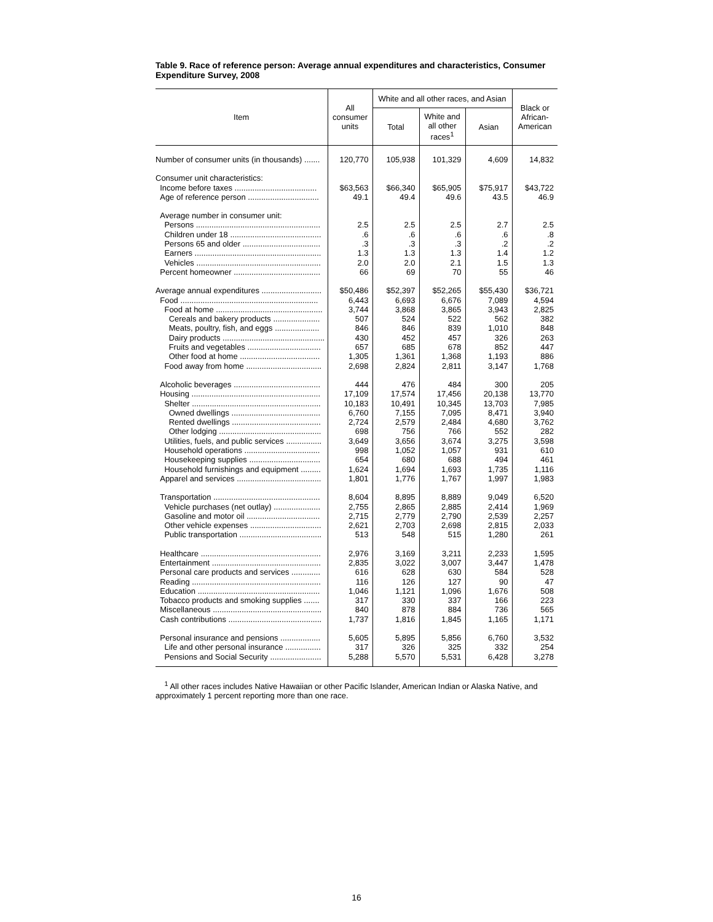Table 9. Race of reference person: Average annual expenditures and characteristics, Consumer Expenditure Survey, 2008
| Item | All consumer units | White and all other races, and Asian | | | Black or African- American |
| --- | --- | --- | --- | --- | --- |
| | | Total | White and all other races<sup>1</sup> | Asian | |
| Number of consumer units (in thousands) ....... | 120,770 | 105,938 | 101,329 | 4,609 | 14,832 |
| Consumer unit characteristics: | | | | | |
| Income before taxes ..................................... | $63,563 | $66,340 | $65,905 | $75,917 | $43,722 |
| Age of reference person ................................ | 49.1 | 49.4 | 49.6 | 43.5 | 46.9 |
| Average number in consumer unit: | | | | | |
| Persons ........................................................ | 2.5 | 2.5 | 2.5 | 2.7 | 2.5 |
| Children under 18 ......................................... | .6 | .6 | .6 | .6 | .8 |
| Persons 65 and older ................................... | .3 | .3 | .3 | .2 | .2 |
| Earners ......................................................... | 1.3 | 1.3 | 1.3 | 1.4 | 1.2 |
| Vehicles ........................................................ | 2.0 | 2.0 | 2.1 | 1.5 | 1.3 |
| Percent homeowner ....................................... | 66 | 69 | 70 | 55 | 46 |
| Average annual expenditures ........................... | $50,486 | $52,397 | $52,265 | $55,430 | $36,721 |
| Food .............................................................. | 6,443 | 6,693 | 6,676 | 7,089 | 4,594 |
| Food at home ................................................ | 3,744 | 3,868 | 3,865 | 3,943 | 2,825 |
| Cereals and bakery products ..................... | 507 | 524 | 522 | 562 | 382 |
| Meats, poultry, fish, and eggs .................... | 846 | 846 | 839 | 1,010 | 848 |
| Dairy products .............................................. | 430 | 452 | 457 | 326 | 263 |
| Fruits and vegetables ................................. | 657 | 685 | 678 | 852 | 447 |
| Other food at home .................................... | 1,305 | 1,361 | 1,368 | 1,193 | 886 |
| Food away from home .................................. | 2,698 | 2,824 | 2,811 | 3,147 | 1,768 |
| Alcoholic beverages ....................................... | 444 | 476 | 484 | 300 | 205 |
| Housing .......................................................... | 17,109 | 17,574 | 17,456 | 20,138 | 13,770 |
| Shelter .......................................................... | 10,183 | 10,491 | 10,345 | 13,703 | 7,985 |
| Owned dwellings ........................................ | 6,760 | 7,155 | 7,095 | 8,471 | 3,940 |
| Rented dwellings ........................................ | 2,724 | 2,579 | 2,484 | 4,680 | 3,762 |
| Other lodging .............................................. | 698 | 756 | 766 | 552 | 282 |
| Utilities, fuels, and public services ................ | 3,649 | 3,656 | 3,674 | 3,275 | 3,598 |
| Household operations .................................. | 998 | 1,052 | 1,057 | 931 | 610 |
| Housekeeping supplies ................................ | 654 | 680 | 688 | 494 | 461 |
| Household furnishings and equipment ......... | 1,624 | 1,694 | 1,693 | 1,735 | 1,116 |
| Apparel and services ...................................... | 1,801 | 1,776 | 1,767 | 1,997 | 1,983 |
| Transportation ................................................ | 8,604 | 8,895 | 8,889 | 9,049 | 6,520 |
| Vehicle purchases (net outlay) ..................... | 2,755 | 2,865 | 2,885 | 2,414 | 1,969 |
| Gasoline and motor oil ................................. | 2,715 | 2,779 | 2,790 | 2,539 | 2,257 |
| Other vehicle expenses ................................ | 2,621 | 2,703 | 2,698 | 2,815 | 2,033 |
| Public transportation ..................................... | 513 | 548 | 515 | 1,280 | 261 |
| Healthcare ...................................................... | 2,976 | 3,169 | 3,211 | 2,233 | 1,595 |
| Entertainment ................................................. | 2,835 | 3,022 | 3,007 | 3,447 | 1,478 |
| Personal care products and services ............. | 616 | 628 | 630 | 584 | 528 |
| Reading .......................................................... | 116 | 126 | 127 | 90 | 47 |
| Education ....................................................... | 1,046 | 1,121 | 1,096 | 1,676 | 508 |
| Tobacco products and smoking supplies ....... | 317 | 330 | 337 | 166 | 223 |
| Miscellaneous ................................................. | 840 | 878 | 884 | 736 | 565 |
| Cash contributions .......................................... | 1,737 | 1,816 | 1,845 | 1,165 | 1,171 |
| Personal insurance and pensions .................. | 5,605 | 5,895 | 5,856 | 6,760 | 3,532 |
| Life and other personal insurance ................ | 317 | 326 | 325 | 332 | 254 |
| Pensions and Social Security ....................... | 5,288 | 5,570 | 5,531 | 6,428 | 3,278 |
<sup>1</sup> All other races includes Native Hawaiian or other Pacific Islander, American Indian or Alaska Native, and approximately 1 percent reporting more than one race.
16